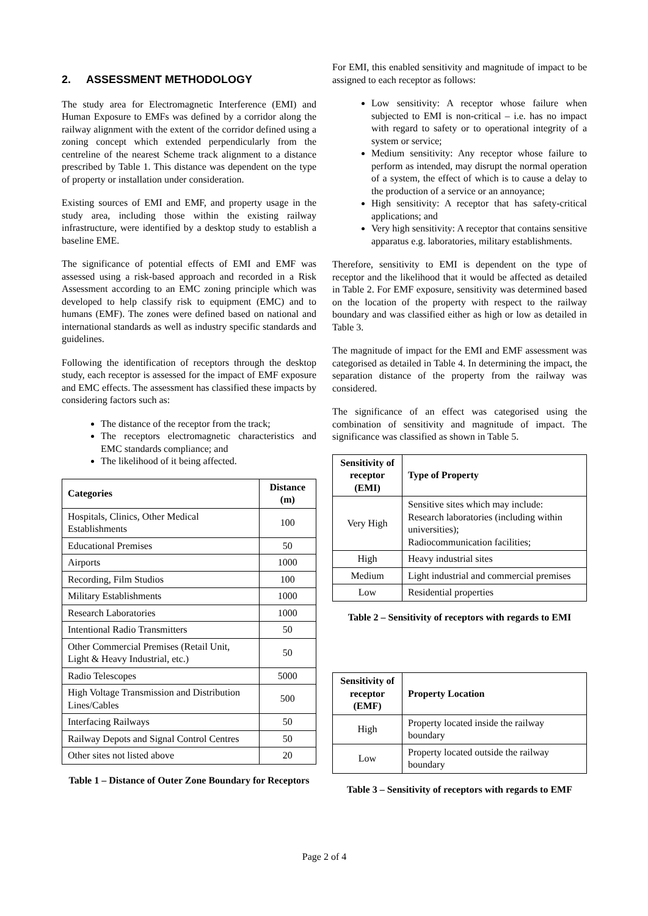2. ASSESSMENT METHODOLOGY
The study area for Electromagnetic Interference (EMI) and Human Exposure to EMFs was defined by a corridor along the railway alignment with the extent of the corridor defined using a zoning concept which extended perpendicularly from the centreline of the nearest Scheme track alignment to a distance prescribed by Table 1. This distance was dependent on the type of property or installation under consideration.
Existing sources of EMI and EMF, and property usage in the study area, including those within the existing railway infrastructure, were identified by a desktop study to establish a baseline EME.
The significance of potential effects of EMI and EMF was assessed using a risk-based approach and recorded in a Risk Assessment according to an EMC zoning principle which was developed to help classify risk to equipment (EMC) and to humans (EMF). The zones were defined based on national and international standards as well as industry specific standards and guidelines.
Following the identification of receptors through the desktop study, each receptor is assessed for the impact of EMF exposure and EMC effects. The assessment has classified these impacts by considering factors such as:
The distance of the receptor from the track;
The receptors electromagnetic characteristics and EMC standards compliance; and
The likelihood of it being affected.
| Categories | Distance (m) |
| --- | --- |
| Hospitals, Clinics, Other Medical Establishments | 100 |
| Educational Premises | 50 |
| Airports | 1000 |
| Recording, Film Studios | 100 |
| Military Establishments | 1000 |
| Research Laboratories | 1000 |
| Intentional Radio Transmitters | 50 |
| Other Commercial Premises (Retail Unit, Light & Heavy Industrial, etc.) | 50 |
| Radio Telescopes | 5000 |
| High Voltage Transmission and Distribution Lines/Cables | 500 |
| Interfacing Railways | 50 |
| Railway Depots and Signal Control Centres | 50 |
| Other sites not listed above | 20 |
Table 1 – Distance of Outer Zone Boundary for Receptors
For EMI, this enabled sensitivity and magnitude of impact to be assigned to each receptor as follows:
Low sensitivity: A receptor whose failure when subjected to EMI is non-critical – i.e. has no impact with regard to safety or to operational integrity of a system or service;
Medium sensitivity: Any receptor whose failure to perform as intended, may disrupt the normal operation of a system, the effect of which is to cause a delay to the production of a service or an annoyance;
High sensitivity: A receptor that has safety-critical applications; and
Very high sensitivity: A receptor that contains sensitive apparatus e.g. laboratories, military establishments.
Therefore, sensitivity to EMI is dependent on the type of receptor and the likelihood that it would be affected as detailed in Table 2. For EMF exposure, sensitivity was determined based on the location of the property with respect to the railway boundary and was classified either as high or low as detailed in Table 3.
The magnitude of impact for the EMI and EMF assessment was categorised as detailed in Table 4. In determining the impact, the separation distance of the property from the railway was considered.
The significance of an effect was categorised using the combination of sensitivity and magnitude of impact. The significance was classified as shown in Table 5.
| Sensitivity of receptor (EMI) | Type of Property |
| --- | --- |
| Very High | Sensitive sites which may include: Research laboratories (including within universities); Radiocommunication facilities; |
| High | Heavy industrial sites |
| Medium | Light industrial and commercial premises |
| Low | Residential properties |
Table 2 – Sensitivity of receptors with regards to EMI
| Sensitivity of receptor (EMF) | Property Location |
| --- | --- |
| High | Property located inside the railway boundary |
| Low | Property located outside the railway boundary |
Table 3 – Sensitivity of receptors with regards to EMF
Page 2 of 4